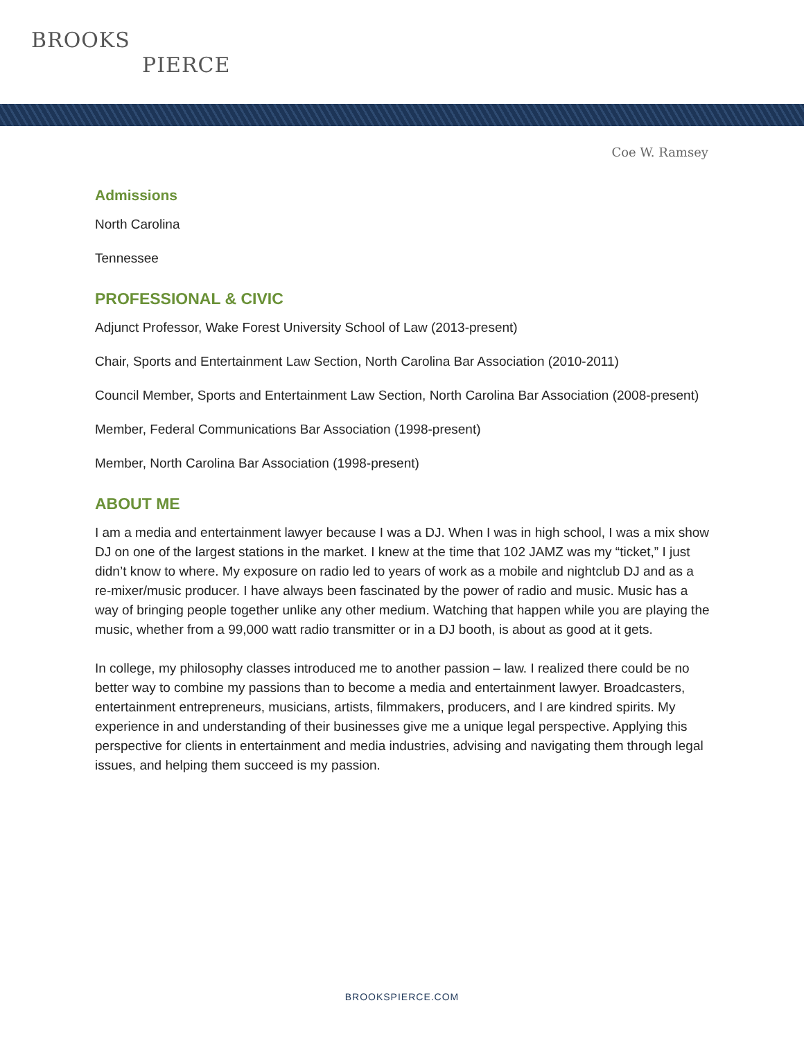BROOKS
PIERCE
Coe W. Ramsey
Admissions
North Carolina
Tennessee
PROFESSIONAL & CIVIC
Adjunct Professor, Wake Forest University School of Law (2013-present)
Chair, Sports and Entertainment Law Section, North Carolina Bar Association (2010-2011)
Council Member, Sports and Entertainment Law Section, North Carolina Bar Association (2008-present)
Member, Federal Communications Bar Association (1998-present)
Member, North Carolina Bar Association (1998-present)
ABOUT ME
I am a media and entertainment lawyer because I was a DJ. When I was in high school, I was a mix show DJ on one of the largest stations in the market. I knew at the time that 102 JAMZ was my “ticket,” I just didn’t know to where. My exposure on radio led to years of work as a mobile and nightclub DJ and as a re-mixer/music producer. I have always been fascinated by the power of radio and music. Music has a way of bringing people together unlike any other medium. Watching that happen while you are playing the music, whether from a 99,000 watt radio transmitter or in a DJ booth, is about as good at it gets.
In college, my philosophy classes introduced me to another passion – law. I realized there could be no better way to combine my passions than to become a media and entertainment lawyer. Broadcasters, entertainment entrepreneurs, musicians, artists, filmmakers, producers, and I are kindred spirits. My experience in and understanding of their businesses give me a unique legal perspective. Applying this perspective for clients in entertainment and media industries, advising and navigating them through legal issues, and helping them succeed is my passion.
BROOKSPIERCE.COM